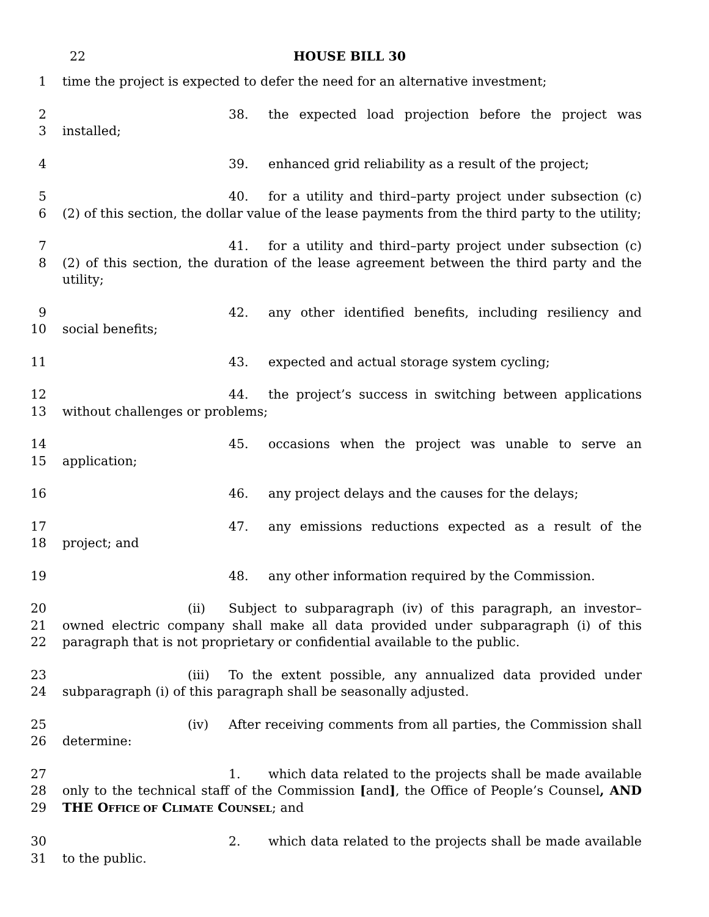22 HOUSE BILL 30
1 time the project is expected to defer the need for an alternative investment;
2
3
38. the expected load projection before the project was installed;
4 39. enhanced grid reliability as a result of the project;
5
6
40. for a utility and third–party project under subsection (c)(2) of this section, the dollar value of the lease payments from the third party to the utility;
7
8
41. for a utility and third–party project under subsection (c)(2) of this section, the duration of the lease agreement between the third party and the utility;
9
10
42. any other identified benefits, including resiliency and social benefits;
11 43. expected and actual storage system cycling;
12
13
44. the project’s success in switching between applications without challenges or problems;
14
15
45. occasions when the project was unable to serve an application;
16 46. any project delays and the causes for the delays;
17
18
47. any emissions reductions expected as a result of the project; and
19 48. any other information required by the Commission.
20
21
22
(ii) Subject to subparagraph (iv) of this paragraph, an investor–owned electric company shall make all data provided under subparagraph (i) of this paragraph that is not proprietary or confidential available to the public.
23
24
(iii) To the extent possible, any annualized data provided under subparagraph (i) of this paragraph shall be seasonally adjusted.
25
26
(iv) After receiving comments from all parties, the Commission shall determine:
27
28
29
1. which data related to the projects shall be made available only to the technical staff of the Commission [and], the Office of People’s Counsel, AND THE OFFICE OF CLIMATE COUNSEL; and
30
31
2. which data related to the projects shall be made available to the public.